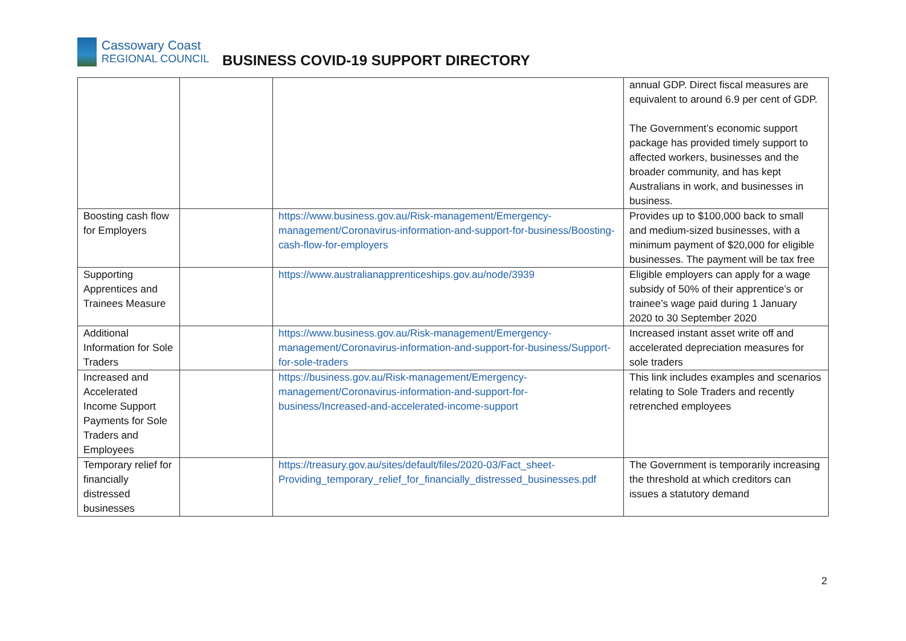Cassowary Coast
REGIONAL COUNCIL
BUSINESS COVID-19 SUPPORT DIRECTORY
| | | | annual GDP. Direct fiscal measures are equivalent to around 6.9 per cent of GDP. The Government’s economic support package has provided timely support to affected workers, businesses and the broader community, and has kept Australians in work, and businesses in business. |
| Boosting cash flow for Employers | | https://www.business.gov.au/Risk-management/Emergency-management/Coronavirus-information-and-support-for-business/Boosting-cash-flow-for-employers | Provides up to $100,000 back to small and medium-sized businesses, with a minimum payment of $20,000 for eligible businesses. The payment will be tax free |
| Supporting Apprentices and Trainees Measure | | https://www.australianapprenticeships.gov.au/node/3939 | Eligible employers can apply for a wage subsidy of 50% of their apprentice’s or trainee’s wage paid during 1 January 2020 to 30 September 2020 |
| Additional Information for Sole Traders | | https://www.business.gov.au/Risk-management/Emergency-management/Coronavirus-information-and-support-for-business/Support-for-sole-traders | Increased instant asset write off and accelerated depreciation measures for sole traders |
| Increased and Accelerated Income Support Payments for Sole Traders and Employees | | https://business.gov.au/Risk-management/Emergency-management/Coronavirus-information-and-support-for-business/Increased-and-accelerated-income-support | This link includes examples and scenarios relating to Sole Traders and recently retrenched employees |
| Temporary relief for financially distressed businesses | | https://treasury.gov.au/sites/default/files/2020-03/Fact_sheet-Providing_temporary_relief_for_financially_distressed_businesses.pdf | The Government is temporarily increasing the threshold at which creditors can issues a statutory demand |
2